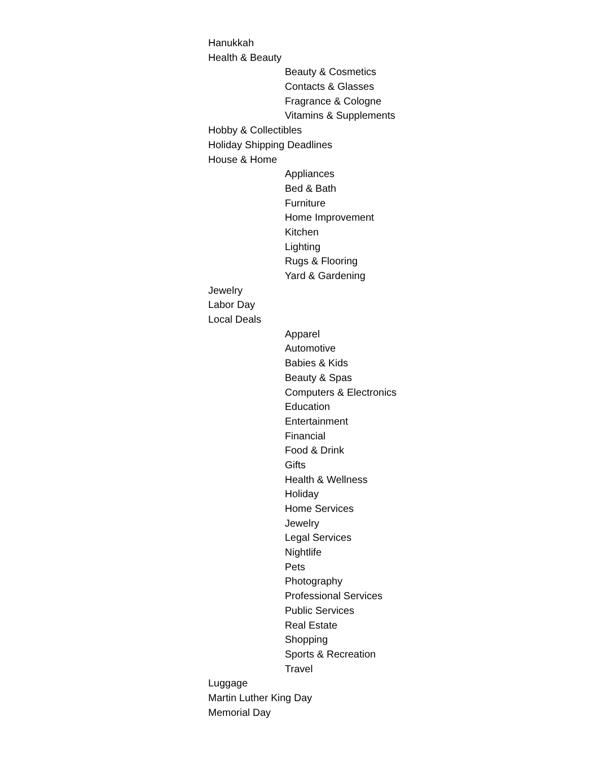Hanukkah
Health & Beauty
Beauty & Cosmetics
Contacts & Glasses
Fragrance & Cologne
Vitamins & Supplements
Hobby & Collectibles
Holiday Shipping Deadlines
House & Home
Appliances
Bed & Bath
Furniture
Home Improvement
Kitchen
Lighting
Rugs & Flooring
Yard & Gardening
Jewelry
Labor Day
Local Deals
Apparel
Automotive
Babies & Kids
Beauty & Spas
Computers & Electronics
Education
Entertainment
Financial
Food & Drink
Gifts
Health & Wellness
Holiday
Home Services
Jewelry
Legal Services
Nightlife
Pets
Photography
Professional Services
Public Services
Real Estate
Shopping
Sports & Recreation
Travel
Luggage
Martin Luther King Day
Memorial Day